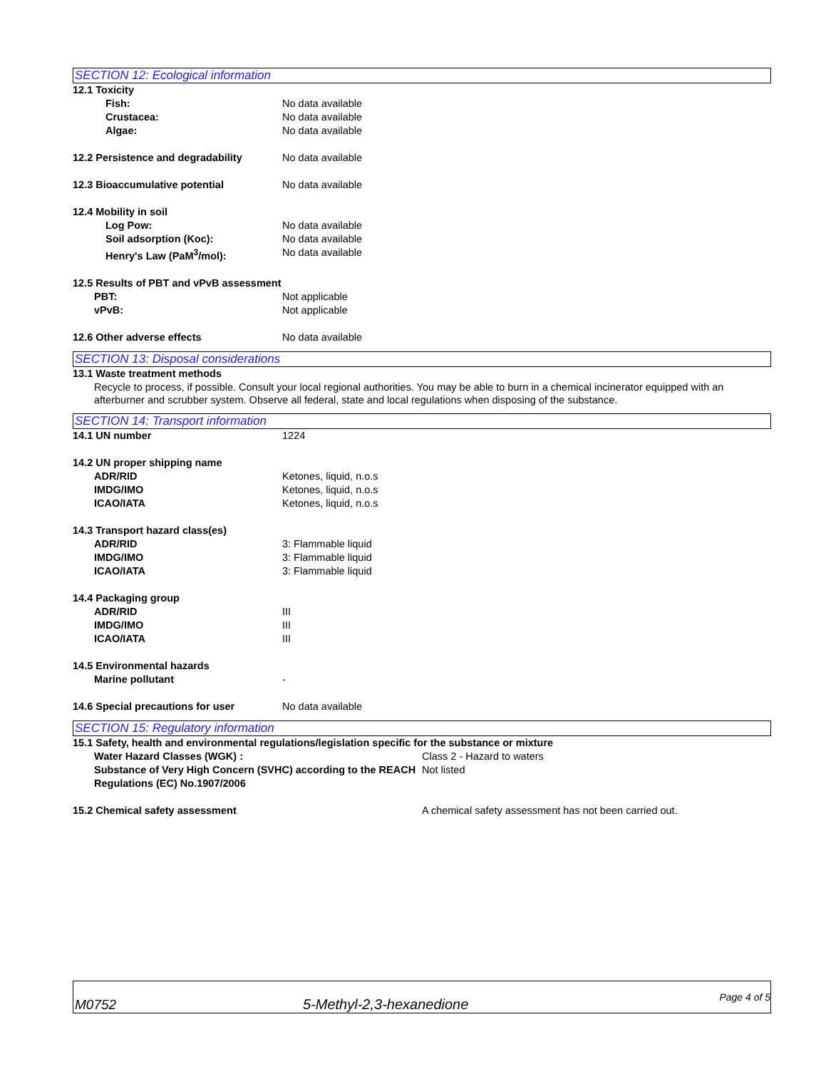SECTION 12: Ecological information
12.1 Toxicity
Fish: No data available
Crustacea: No data available
Algae: No data available
12.2 Persistence and degradability
No data available
12.3 Bioaccumulative potential No data available
12.4 Mobility in soil
Log Pow: No data available
Soil adsorption (Koc): No data available
Henry's Law (PaM<sup>3</sup>/mol): No data available
12.5 Results of PBT and vPvB assessment
PBT: Not applicable
vPvB: Not applicable
12.6 Other adverse effects No data available
SECTION 13: Disposal considerations
13.1 Waste treatment methods
Recycle to process, if possible. Consult your local regional authorities. You may be able to burn in a chemical incinerator equipped with an afterburner and scrubber system. Observe all federal, state and local regulations when disposing of the substance.
SECTION 14: Transport information
14.1 UN number 1224
14.2 UN proper shipping name
ADR/RID Ketones, liquid, n.o.s
IMDG/IMO Ketones, liquid, n.o.s
ICAO/IATA Ketones, liquid, n.o.s
14.3 Transport hazard class(es)
ADR/RID 3: Flammable liquid
IMDG/IMO 3: Flammable liquid
ICAO/IATA 3: Flammable liquid
14.4 Packaging group
ADR/RID III
IMDG/IMO III
ICAO/IATA III
14.5 Environmental hazards
Marine pollutant -
14.6 Special precautions for user No data available
SECTION 15: Regulatory information
15.1 Safety, health and environmental regulations/legislation specific for the substance or mixture
Water Hazard Classes (WGK) : Class 2 - Hazard to waters
Substance of Very High Concern (SVHC) according to the REACH Regulations (EC) No.1907/2006
Not listed
15.2 Chemical safety assessment A chemical safety assessment has not been carried out.
M0752
5-Methyl-2,3-hexanedione
Page 4 of 5